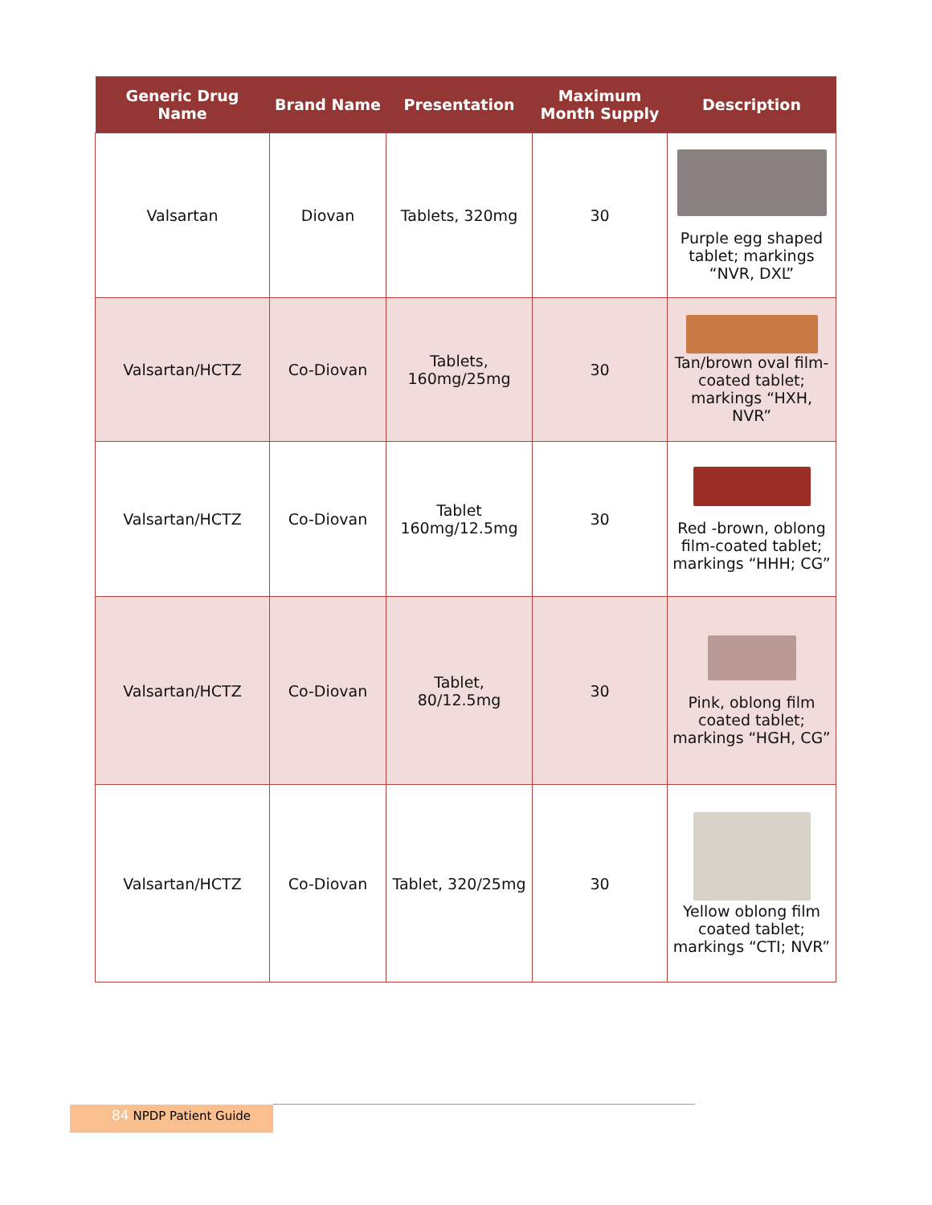| Generic Drug Name | Brand Name | Presentation | Maximum Month Supply | Description |
| --- | --- | --- | --- | --- |
| Valsartan | Diovan | Tablets, 320mg | 30 | Purple egg shaped tablet; markings “NVR, DXL” |
| Valsartan/HCTZ | Co-Diovan | Tablets, 160mg/25mg | 30 | Tan/brown oval film-coated tablet; markings “HXH, NVR” |
| Valsartan/HCTZ | Co-Diovan | Tablet 160mg/12.5mg | 30 | Red -brown, oblong film-coated tablet; markings “HHH; CG” |
| Valsartan/HCTZ | Co-Diovan | Tablet, 80/12.5mg | 30 | Pink, oblong film coated tablet; markings “HGH, CG” |
| Valsartan/HCTZ | Co-Diovan | Tablet, 320/25mg | 30 | Yellow oblong film coated tablet; markings “CTI; NVR” |
84 NPDP Patient Guide